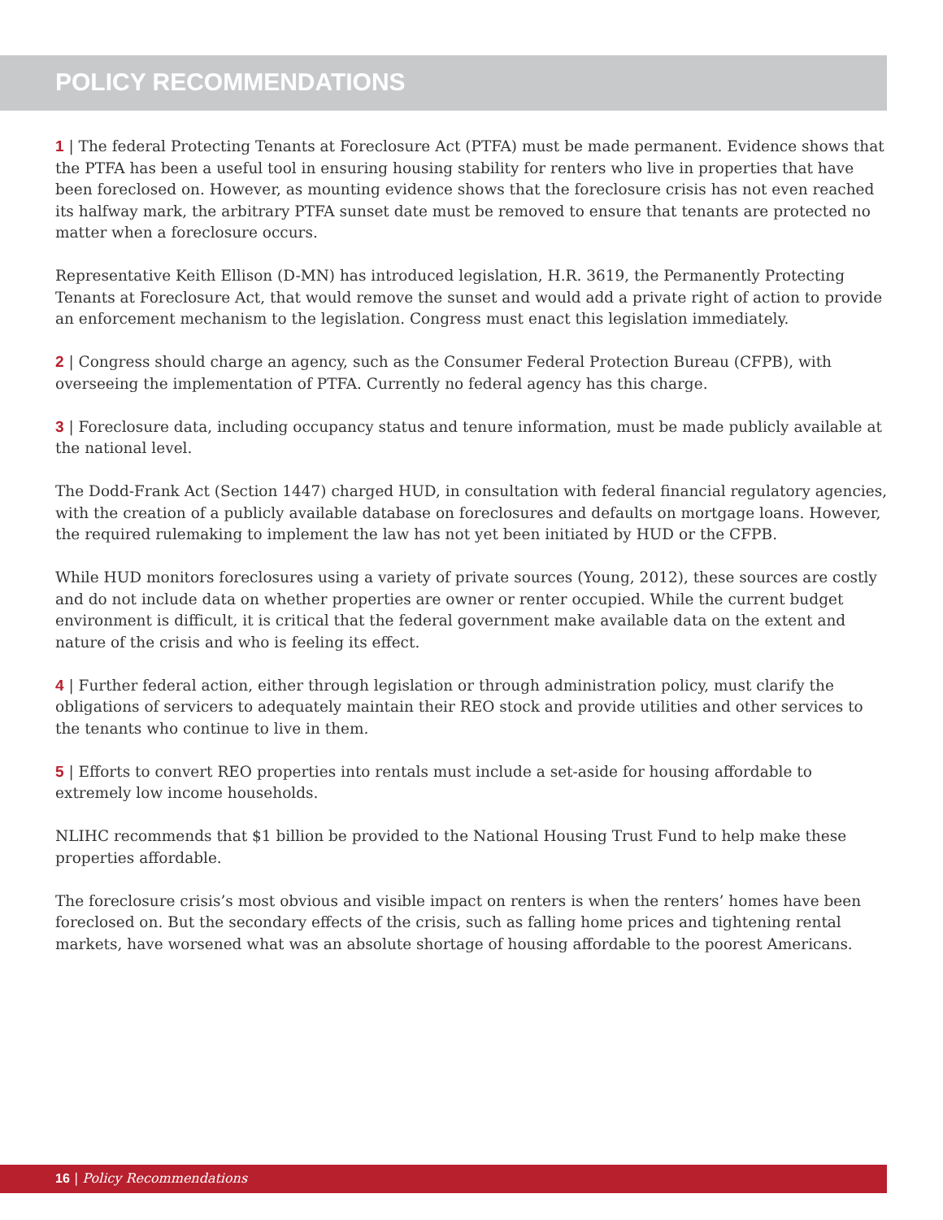POLICY RECOMMENDATIONS
1 | The federal Protecting Tenants at Foreclosure Act (PTFA) must be made permanent. Evidence shows that the PTFA has been a useful tool in ensuring housing stability for renters who live in properties that have been foreclosed on. However, as mounting evidence shows that the foreclosure crisis has not even reached its halfway mark, the arbitrary PTFA sunset date must be removed to ensure that tenants are protected no matter when a foreclosure occurs.
Representative Keith Ellison (D-MN) has introduced legislation, H.R. 3619, the Permanently Protecting Tenants at Foreclosure Act, that would remove the sunset and would add a private right of action to provide an enforcement mechanism to the legislation. Congress must enact this legislation immediately.
2 | Congress should charge an agency, such as the Consumer Federal Protection Bureau (CFPB), with overseeing the implementation of PTFA. Currently no federal agency has this charge.
3 | Foreclosure data, including occupancy status and tenure information, must be made publicly available at the national level.
The Dodd-Frank Act (Section 1447) charged HUD, in consultation with federal financial regulatory agencies, with the creation of a publicly available database on foreclosures and defaults on mortgage loans. However, the required rulemaking to implement the law has not yet been initiated by HUD or the CFPB.
While HUD monitors foreclosures using a variety of private sources (Young, 2012), these sources are costly and do not include data on whether properties are owner or renter occupied. While the current budget environment is difficult, it is critical that the federal government make available data on the extent and nature of the crisis and who is feeling its effect.
4 | Further federal action, either through legislation or through administration policy, must clarify the obligations of servicers to adequately maintain their REO stock and provide utilities and other services to the tenants who continue to live in them.
5 | Efforts to convert REO properties into rentals must include a set-aside for housing affordable to extremely low income households.
NLIHC recommends that $1 billion be provided to the National Housing Trust Fund to help make these properties affordable.
The foreclosure crisis’s most obvious and visible impact on renters is when the renters’ homes have been foreclosed on. But the secondary effects of the crisis, such as falling home prices and tightening rental markets, have worsened what was an absolute shortage of housing affordable to the poorest Americans.
16 | Policy Recommendations